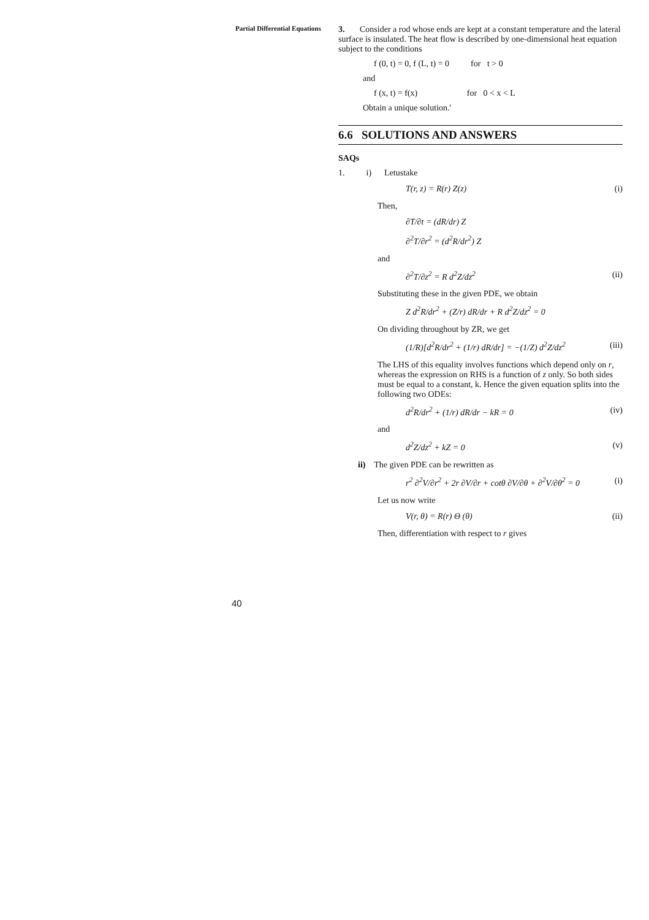Partial Differential Equations
3. Consider a rod whose ends are kept at a constant temperature and the lateral surface is insulated. The heat flow is described by one-dimensional heat equation subject to the conditions
f (0, t) = 0, f (L, t) = 0 for t > 0
and
f (x, t) = f(x) for 0 < x < L
Obtain a unique solution.'
6.6 SOLUTIONS AND ANSWERS
SAQs
1. i) Letustake
T(r, z) = R(r) Z(z) (i)
Then,
∂T/∂t = (dR/dr) Z
∂<sup>2</sup>T/∂r<sup>2</sup> = (d<sup>2</sup>R/dr<sup>2</sup>) Z
and
∂<sup>2</sup>T/∂z<sup>2</sup> = R d<sup>2</sup>Z/dz<sup>2</sup> (ii)
Substituting these in the given PDE, we obtain
Z d<sup>2</sup>R/dr<sup>2</sup> + (Z/r) dR/dr + R d<sup>2</sup>Z/dz<sup>2</sup> = 0
On dividing throughout by ZR, we get
(1/R)[d<sup>2</sup>R/dr<sup>2</sup> + (1/r) dR/dr] = −(1/Z) d<sup>2</sup>Z/dz<sup>2</sup> (iii)
The LHS of this equality involves functions which depend only on r, whereas the expression on RHS is a function of z only. So both sides must be equal to a constant, k. Hence the given equation splits into the following two ODEs:
d<sup>2</sup>R/dr<sup>2</sup> + (1/r) dR/dr − kR = 0 (iv)
and
d<sup>2</sup>Z/dz<sup>2</sup> + kZ = 0 (v)
ii) The given PDE can be rewritten as
r<sup>2</sup> ∂<sup>2</sup>V/∂r<sup>2</sup> + 2r ∂V/∂r + cotθ ∂V/∂θ + ∂<sup>2</sup>V/∂θ<sup>2</sup> = 0 (i)
Let us now write
V(r, θ) = R(r) Θ (θ) (ii)
Then, differentiation with respect to r gives
40